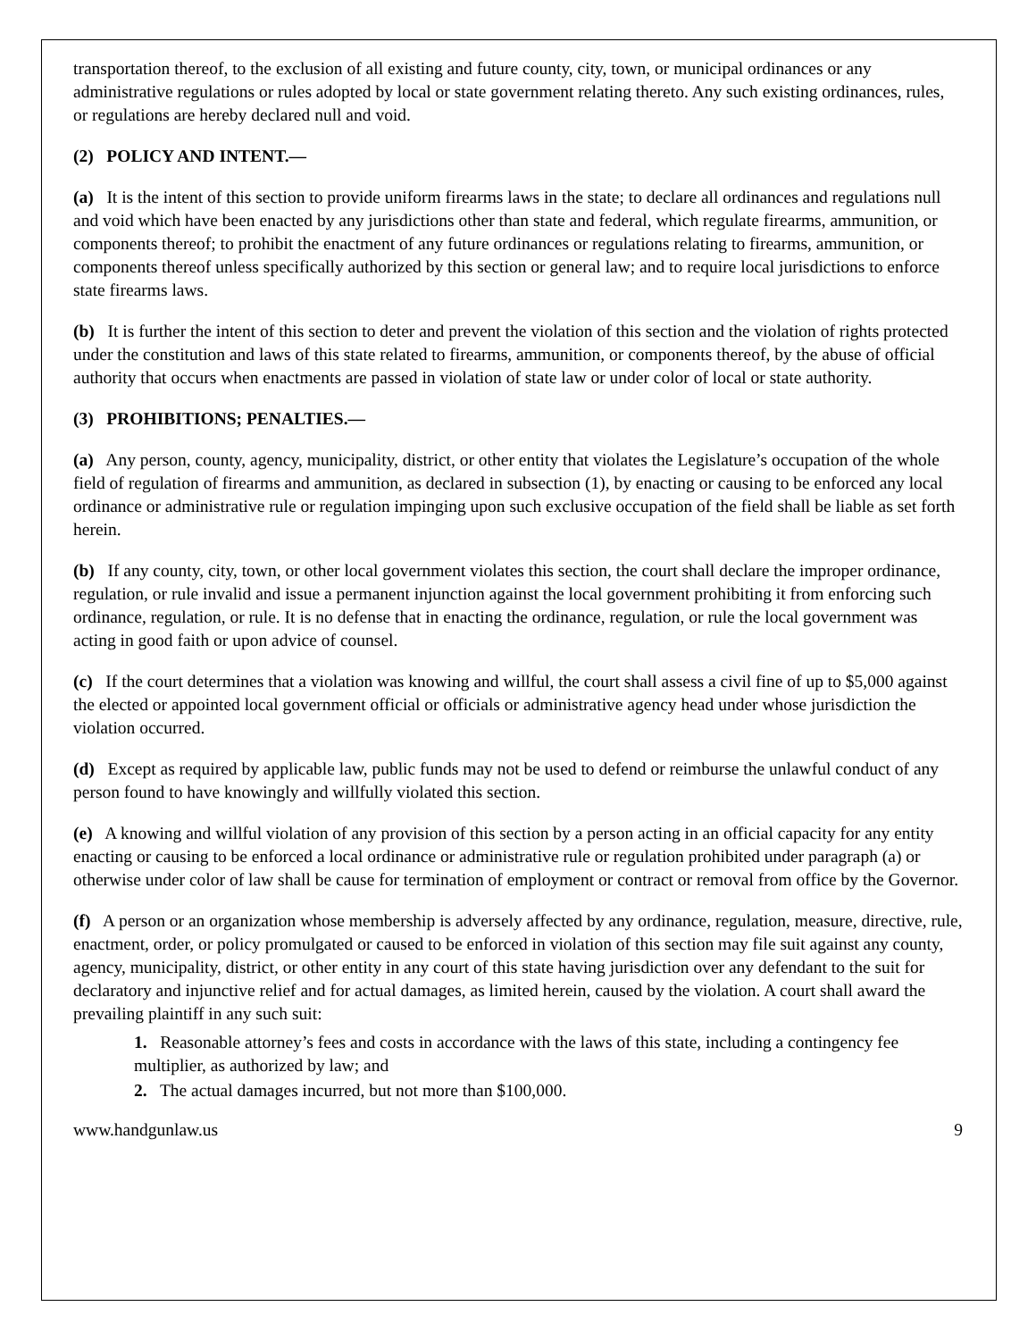transportation thereof, to the exclusion of all existing and future county, city, town, or municipal ordinances or any administrative regulations or rules adopted by local or state government relating thereto. Any such existing ordinances, rules, or regulations are hereby declared null and void.
(2) POLICY AND INTENT.—
(a) It is the intent of this section to provide uniform firearms laws in the state; to declare all ordinances and regulations null and void which have been enacted by any jurisdictions other than state and federal, which regulate firearms, ammunition, or components thereof; to prohibit the enactment of any future ordinances or regulations relating to firearms, ammunition, or components thereof unless specifically authorized by this section or general law; and to require local jurisdictions to enforce state firearms laws.
(b) It is further the intent of this section to deter and prevent the violation of this section and the violation of rights protected under the constitution and laws of this state related to firearms, ammunition, or components thereof, by the abuse of official authority that occurs when enactments are passed in violation of state law or under color of local or state authority.
(3) PROHIBITIONS; PENALTIES.—
(a) Any person, county, agency, municipality, district, or other entity that violates the Legislature’s occupation of the whole field of regulation of firearms and ammunition, as declared in subsection (1), by enacting or causing to be enforced any local ordinance or administrative rule or regulation impinging upon such exclusive occupation of the field shall be liable as set forth herein.
(b) If any county, city, town, or other local government violates this section, the court shall declare the improper ordinance, regulation, or rule invalid and issue a permanent injunction against the local government prohibiting it from enforcing such ordinance, regulation, or rule. It is no defense that in enacting the ordinance, regulation, or rule the local government was acting in good faith or upon advice of counsel.
(c) If the court determines that a violation was knowing and willful, the court shall assess a civil fine of up to $5,000 against the elected or appointed local government official or officials or administrative agency head under whose jurisdiction the violation occurred.
(d) Except as required by applicable law, public funds may not be used to defend or reimburse the unlawful conduct of any person found to have knowingly and willfully violated this section.
(e) A knowing and willful violation of any provision of this section by a person acting in an official capacity for any entity enacting or causing to be enforced a local ordinance or administrative rule or regulation prohibited under paragraph (a) or otherwise under color of law shall be cause for termination of employment or contract or removal from office by the Governor.
(f) A person or an organization whose membership is adversely affected by any ordinance, regulation, measure, directive, rule, enactment, order, or policy promulgated or caused to be enforced in violation of this section may file suit against any county, agency, municipality, district, or other entity in any court of this state having jurisdiction over any defendant to the suit for declaratory and injunctive relief and for actual damages, as limited herein, caused by the violation. A court shall award the prevailing plaintiff in any such suit:
1. Reasonable attorney’s fees and costs in accordance with the laws of this state, including a contingency fee multiplier, as authorized by law; and
2. The actual damages incurred, but not more than $100,000.
www.handgunlaw.us 9